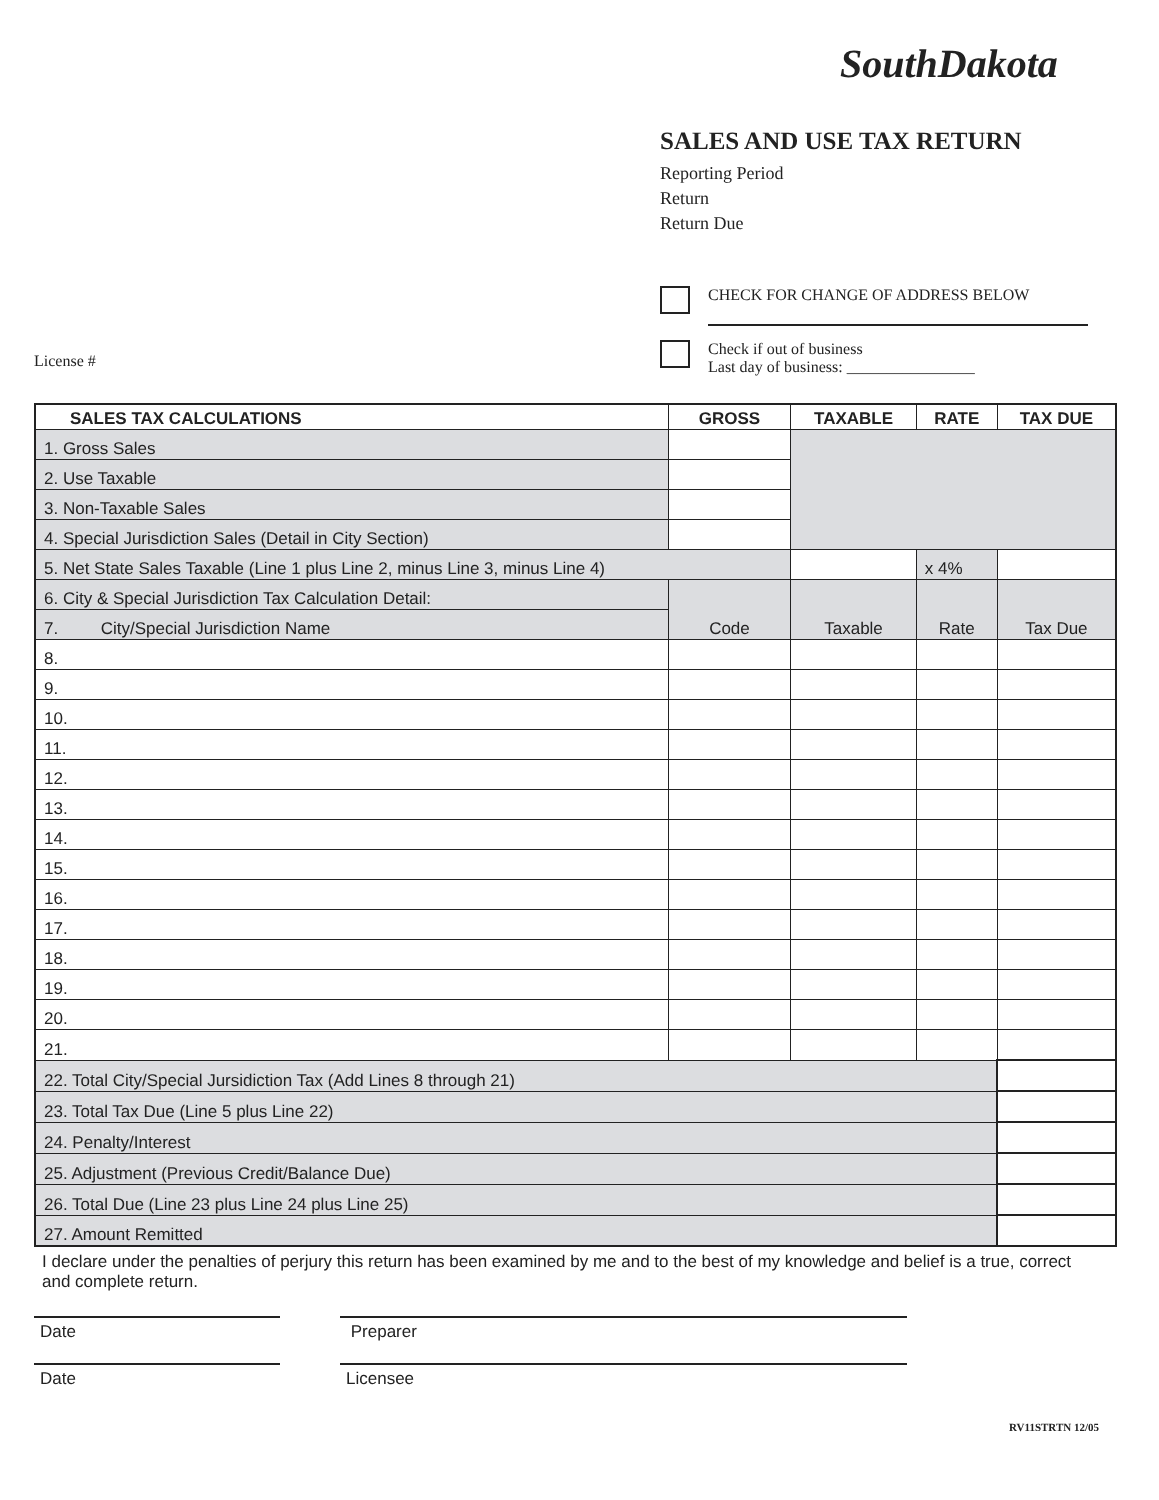SouthDakota
SALES AND USE TAX RETURN
Reporting Period
Return
Return Due
CHECK FOR CHANGE OF ADDRESS BELOW
Check if out of business
Last day of business: ________________
License #
| SALES TAX CALCULATIONS | GROSS | TAXABLE | RATE | TAX DUE |
| --- | --- | --- | --- | --- |
| 1. Gross Sales | | | | |
| 2. Use Taxable | | | | |
| 3. Non-Taxable Sales | | | | |
| 4. Special Jurisdiction Sales (Detail in City Section) | | | | |
| 5. Net State Sales Taxable (Line 1 plus Line 2, minus Line 3, minus Line 4) | | | x 4% | |
| 6. City & Special Jurisdiction Tax Calculation Detail: | Code | Taxable | Rate | Tax Due |
| 7. City/Special Jurisdiction Name | | | | |
| 8. | | | | |
| 9. | | | | |
| 10. | | | | |
| 11. | | | | |
| 12. | | | | |
| 13. | | | | |
| 14. | | | | |
| 15. | | | | |
| 16. | | | | |
| 17. | | | | |
| 18. | | | | |
| 19. | | | | |
| 20. | | | | |
| 21. | | | | |
| 22. Total City/Special Jursidiction Tax (Add Lines 8 through 21) | | | | |
| 23. Total Tax Due (Line 5 plus Line 22) | | | | |
| 24. Penalty/Interest | | | | |
| 25. Adjustment (Previous Credit/Balance Due) | | | | |
| 26. Total Due (Line 23 plus Line 24 plus Line 25) | | | | |
| 27. Amount Remitted | | | | |
I declare under the penalties of perjury this return has been examined by me and to the best of my knowledge and belief is a true, correct and complete return.
Date Preparer
Date Licensee
RV11STRTN 12/05